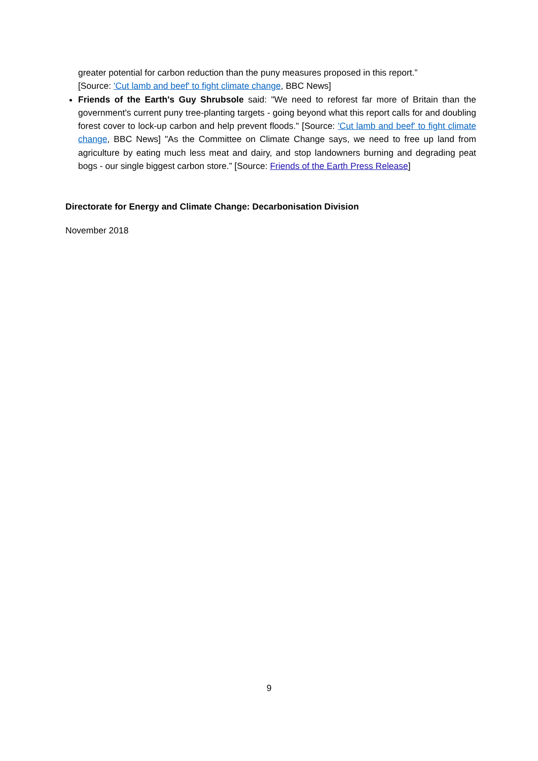greater potential for carbon reduction than the puny measures proposed in this report.”
[Source: 'Cut lamb and beef' to fight climate change, BBC News]
Friends of the Earth's Guy Shrubsole said: "We need to reforest far more of Britain than the government's current puny tree-planting targets - going beyond what this report calls for and doubling forest cover to lock-up carbon and help prevent floods." [Source: 'Cut lamb and beef' to fight climate change, BBC News] "As the Committee on Climate Change says, we need to free up land from agriculture by eating much less meat and dairy, and stop landowners burning and degrading peat bogs - our single biggest carbon store.” [Source: Friends of the Earth Press Release]
Directorate for Energy and Climate Change: Decarbonisation Division
November 2018
9